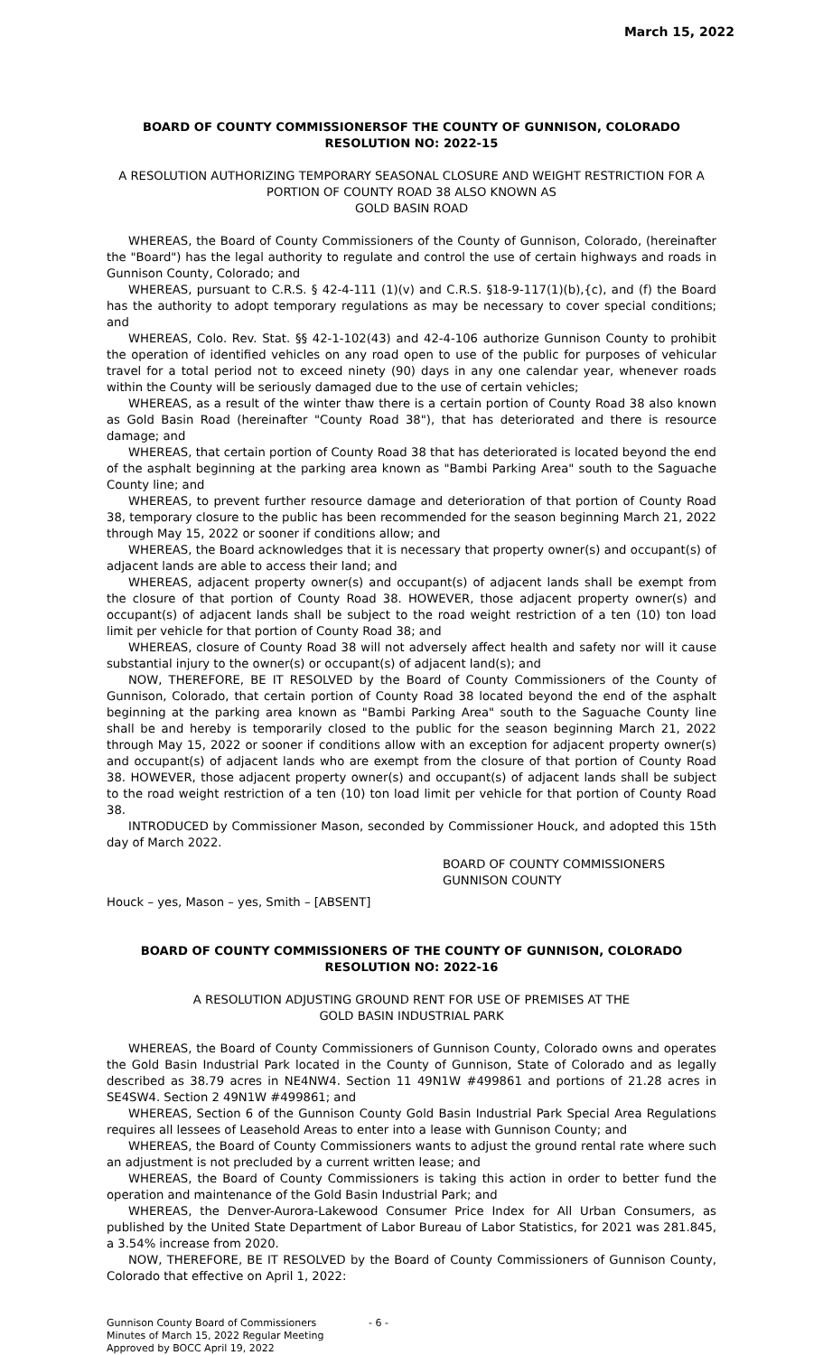March 15, 2022
BOARD OF COUNTY COMMISSIONERSOF THE COUNTY OF GUNNISON, COLORADO
RESOLUTION NO: 2022-15
A RESOLUTION AUTHORIZING TEMPORARY SEASONAL CLOSURE AND WEIGHT RESTRICTION FOR A PORTION OF COUNTY ROAD 38 ALSO KNOWN AS
GOLD BASIN ROAD
WHEREAS, the Board of County Commissioners of the County of Gunnison, Colorado, (hereinafter the "Board") has the legal authority to regulate and control the use of certain highways and roads in Gunnison County, Colorado; and
WHEREAS, pursuant to C.R.S. § 42-4-111 (1)(v) and C.R.S. §18-9-117(1)(b),{c), and (f) the Board has the authority to adopt temporary regulations as may be necessary to cover special conditions; and
WHEREAS, Colo. Rev. Stat. §§ 42-1-102(43) and 42-4-106 authorize Gunnison County to prohibit the operation of identified vehicles on any road open to use of the public for purposes of vehicular travel for a total period not to exceed ninety (90) days in any one calendar year, whenever roads within the County will be seriously damaged due to the use of certain vehicles;
WHEREAS, as a result of the winter thaw there is a certain portion of County Road 38 also known as Gold Basin Road (hereinafter "County Road 38"), that has deteriorated and there is resource damage; and
WHEREAS, that certain portion of County Road 38 that has deteriorated is located beyond the end of the asphalt beginning at the parking area known as "Bambi Parking Area" south to the Saguache County line; and
WHEREAS, to prevent further resource damage and deterioration of that portion of County Road 38, temporary closure to the public has been recommended for the season beginning March 21, 2022 through May 15, 2022 or sooner if conditions allow; and
WHEREAS, the Board acknowledges that it is necessary that property owner(s) and occupant(s) of adjacent lands are able to access their land; and
WHEREAS, adjacent property owner(s) and occupant(s) of adjacent lands shall be exempt from the closure of that portion of County Road 38. HOWEVER, those adjacent property owner(s) and occupant(s) of adjacent lands shall be subject to the road weight restriction of a ten (10) ton load limit per vehicle for that portion of County Road 38; and
WHEREAS, closure of County Road 38 will not adversely affect health and safety nor will it cause substantial injury to the owner(s) or occupant(s) of adjacent land(s); and
NOW, THEREFORE, BE IT RESOLVED by the Board of County Commissioners of the County of Gunnison, Colorado, that certain portion of County Road 38 located beyond the end of the asphalt beginning at the parking area known as "Bambi Parking Area" south to the Saguache County line shall be and hereby is temporarily closed to the public for the season beginning March 21, 2022 through May 15, 2022 or sooner if conditions allow with an exception for adjacent property owner(s) and occupant(s) of adjacent lands who are exempt from the closure of that portion of County Road 38. HOWEVER, those adjacent property owner(s) and occupant(s) of adjacent lands shall be subject to the road weight restriction of a ten (10) ton load limit per vehicle for that portion of County Road 38.
INTRODUCED by Commissioner Mason, seconded by Commissioner Houck, and adopted this 15th day of March 2022.
BOARD OF COUNTY COMMISSIONERS
GUNNISON COUNTY
Houck – yes, Mason – yes, Smith – [ABSENT]
BOARD OF COUNTY COMMISSIONERS OF THE COUNTY OF GUNNISON, COLORADO
RESOLUTION NO: 2022-16
A RESOLUTION ADJUSTING GROUND RENT FOR USE OF PREMISES AT THE
GOLD BASIN INDUSTRIAL PARK
WHEREAS, the Board of County Commissioners of Gunnison County, Colorado owns and operates the Gold Basin Industrial Park located in the County of Gunnison, State of Colorado and as legally described as 38.79 acres in NE4NW4. Section 11 49N1W #499861 and portions of 21.28 acres in SE4SW4. Section 2 49N1W #499861; and
WHEREAS, Section 6 of the Gunnison County Gold Basin Industrial Park Special Area Regulations requires all lessees of Leasehold Areas to enter into a lease with Gunnison County; and
WHEREAS, the Board of County Commissioners wants to adjust the ground rental rate where such an adjustment is not precluded by a current written lease; and
WHEREAS, the Board of County Commissioners is taking this action in order to better fund the operation and maintenance of the Gold Basin Industrial Park; and
WHEREAS, the Denver-Aurora-Lakewood Consumer Price Index for All Urban Consumers, as published by the United State Department of Labor Bureau of Labor Statistics, for 2021 was 281.845, a 3.54% increase from 2020.
NOW, THEREFORE, BE IT RESOLVED by the Board of County Commissioners of Gunnison County, Colorado that effective on April 1, 2022:
Gunnison County Board of Commissioners
Minutes of March 15, 2022 Regular Meeting
Approved by BOCC April 19, 2022
- 6 -